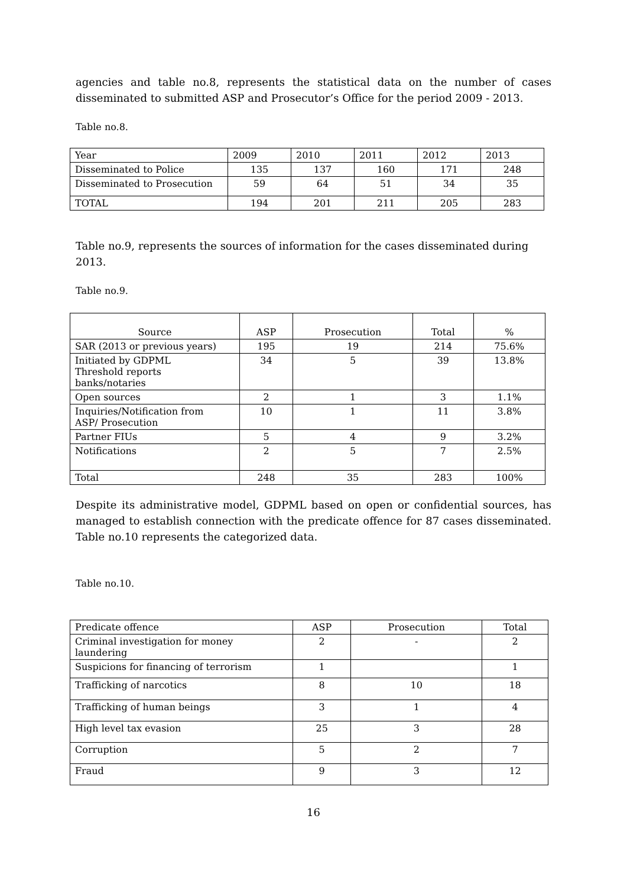agencies and table no.8, represents the statistical data on the number of cases disseminated to submitted ASP and Prosecutor’s Office for the period 2009 - 2013.
Table no.8.
| Year | 2009 | 2010 | 2011 | 2012 | 2013 |
| --- | --- | --- | --- | --- | --- |
| Disseminated to Police | 135 | 137 | 160 | 171 | 248 |
| Disseminated to Prosecution | 59 | 64 | 51 | 34 | 35 |
| TOTAL | 194 | 201 | 211 | 205 | 283 |
Table no.9, represents the sources of information for the cases disseminated during 2013.
Table no.9.
| Source | ASP | Prosecution | Total | % |
| --- | --- | --- | --- | --- |
| SAR (2013 or previous years) | 195 | 19 | 214 | 75.6% |
| Initiated by GDPML Threshold reports banks/notaries | 34 | 5 | 39 | 13.8% |
| Open sources | 2 | 1 | 3 | 1.1% |
| Inquiries/Notification from ASP/ Prosecution | 10 | 1 | 11 | 3.8% |
| Partner FIUs | 5 | 4 | 9 | 3.2% |
| Notifications | 2 | 5 | 7 | 2.5% |
| Total | 248 | 35 | 283 | 100% |
Despite its administrative model, GDPML based on open or confidential sources, has managed to establish connection with the predicate offence for 87 cases disseminated. Table no.10 represents the categorized data.
Table no.10.
| Predicate offence | ASP | Prosecution | Total |
| --- | --- | --- | --- |
| Criminal investigation for money laundering | 2 | - | 2 |
| Suspicions for financing of terrorism | 1 | | 1 |
| Trafficking of narcotics | 8 | 10 | 18 |
| Trafficking of human beings | 3 | 1 | 4 |
| High level tax evasion | 25 | 3 | 28 |
| Corruption | 5 | 2 | 7 |
| Fraud | 9 | 3 | 12 |
16